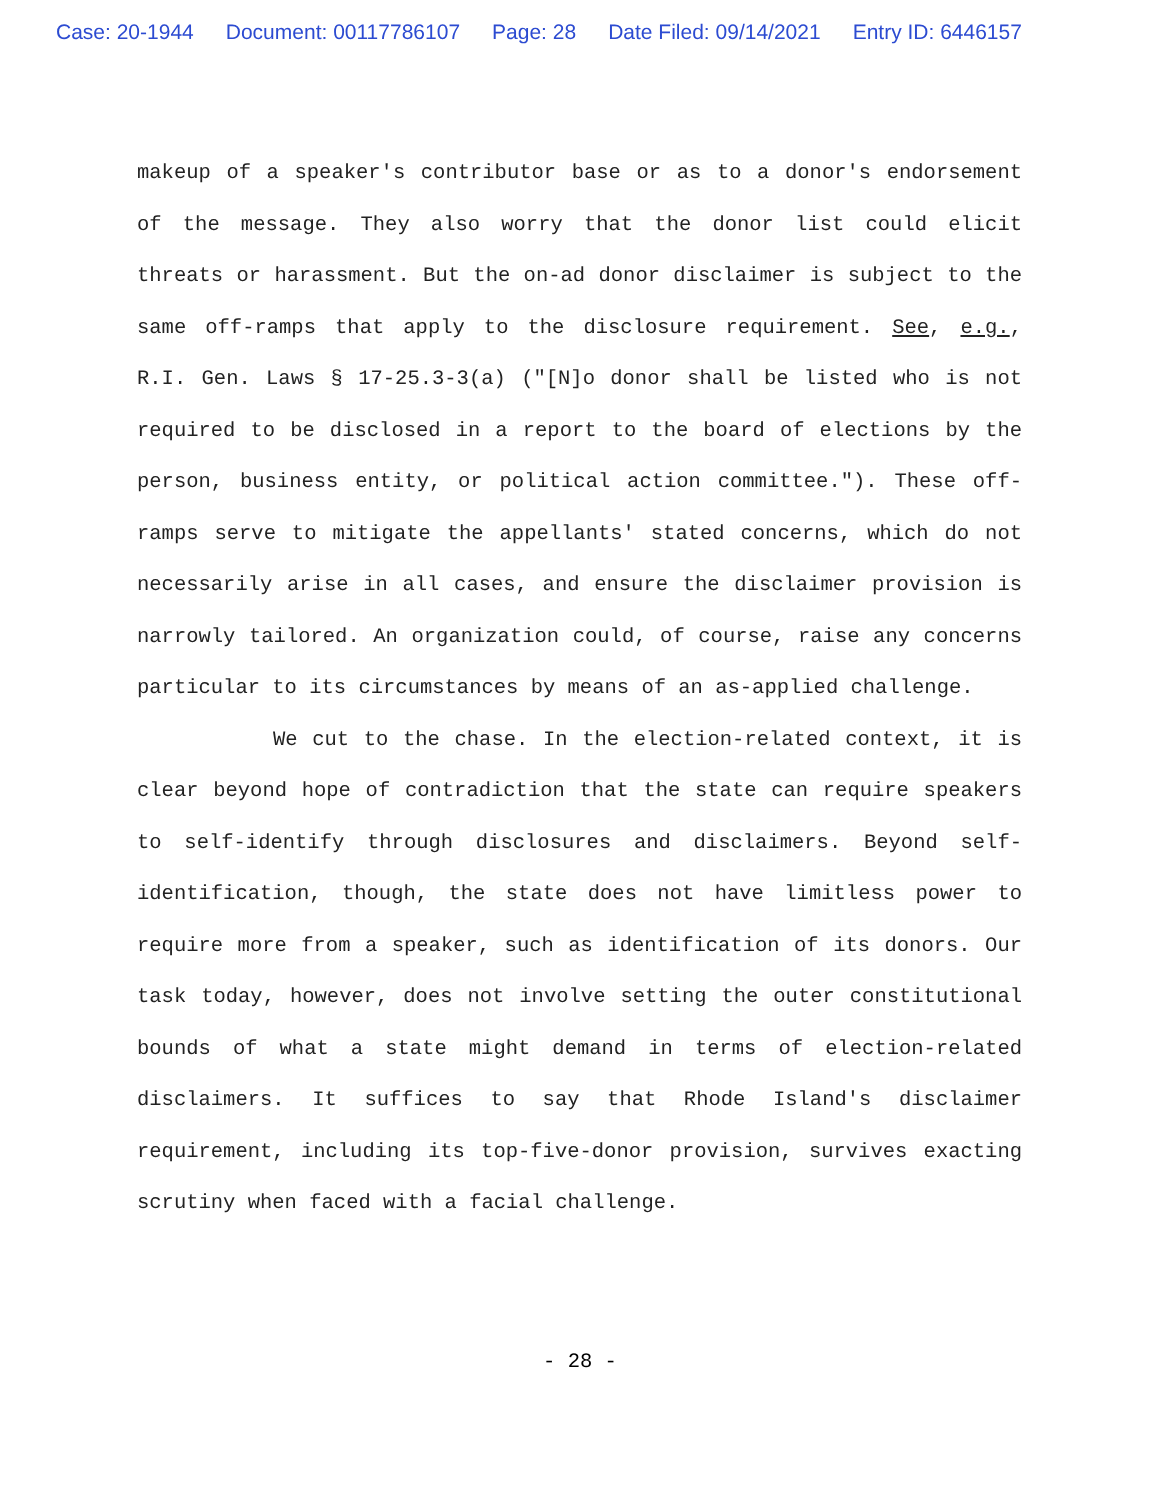Case: 20-1944 Document: 00117786107 Page: 28 Date Filed: 09/14/2021 Entry ID: 6446157
makeup of a speaker's contributor base or as to a donor's endorsement of the message. They also worry that the donor list could elicit threats or harassment. But the on-ad donor disclaimer is subject to the same off-ramps that apply to the disclosure requirement. See, e.g., R.I. Gen. Laws § 17-25.3-3(a) ("[N]o donor shall be listed who is not required to be disclosed in a report to the board of elections by the person, business entity, or political action committee."). These off-ramps serve to mitigate the appellants' stated concerns, which do not necessarily arise in all cases, and ensure the disclaimer provision is narrowly tailored. An organization could, of course, raise any concerns particular to its circumstances by means of an as-applied challenge.
We cut to the chase. In the election-related context, it is clear beyond hope of contradiction that the state can require speakers to self-identify through disclosures and disclaimers. Beyond self-identification, though, the state does not have limitless power to require more from a speaker, such as identification of its donors. Our task today, however, does not involve setting the outer constitutional bounds of what a state might demand in terms of election-related disclaimers. It suffices to say that Rhode Island's disclaimer requirement, including its top-five-donor provision, survives exacting scrutiny when faced with a facial challenge.
- 28 -